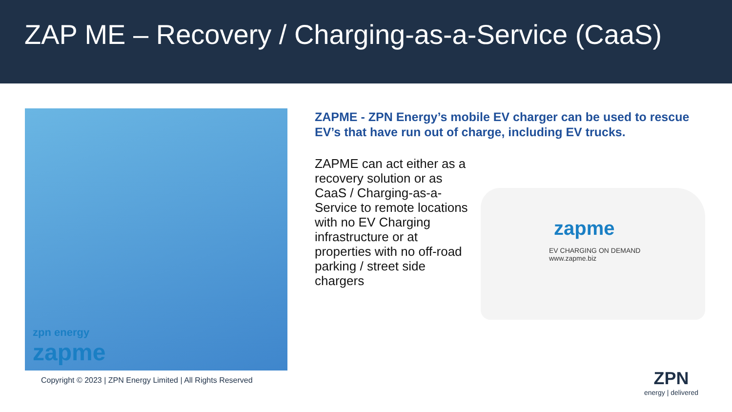ZAP ME – Recovery / Charging-as-a-Service (CaaS)
zpn energy
zapme
ZAPME - ZPN Energy’s mobile EV charger can be used to rescue EV’s that have run out of charge, including EV trucks.
ZAPME can act either as a recovery solution or as CaaS / Charging-as-a-Service to remote locations with no EV Charging infrastructure or at properties with no off-road parking / street side chargers
zapme
EV CHARGING ON DEMAND
www.zapme.biz
Copyright © 2023 | ZPN Energy Limited | All Rights Reserved
ZPN
energy | delivered